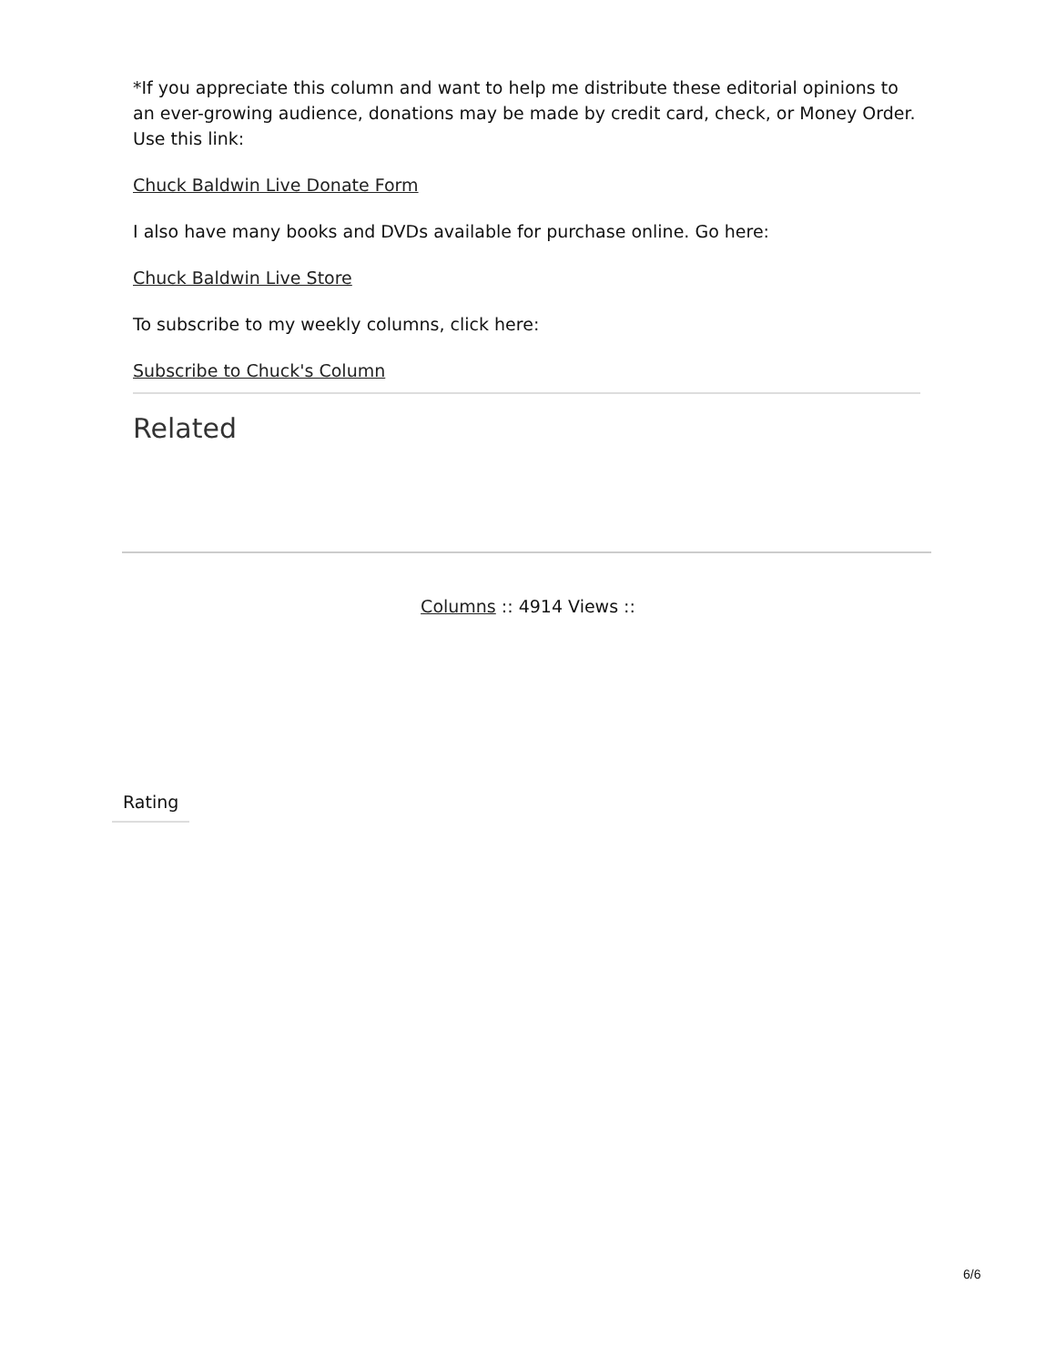*If you appreciate this column and want to help me distribute these editorial opinions to an ever-growing audience, donations may be made by credit card, check, or Money Order. Use this link:
Chuck Baldwin Live Donate Form
I also have many books and DVDs available for purchase online. Go here:
Chuck Baldwin Live Store
To subscribe to my weekly columns, click here:
Subscribe to Chuck's Column
Related
Columns :: 4914 Views ::
Rating
6/6